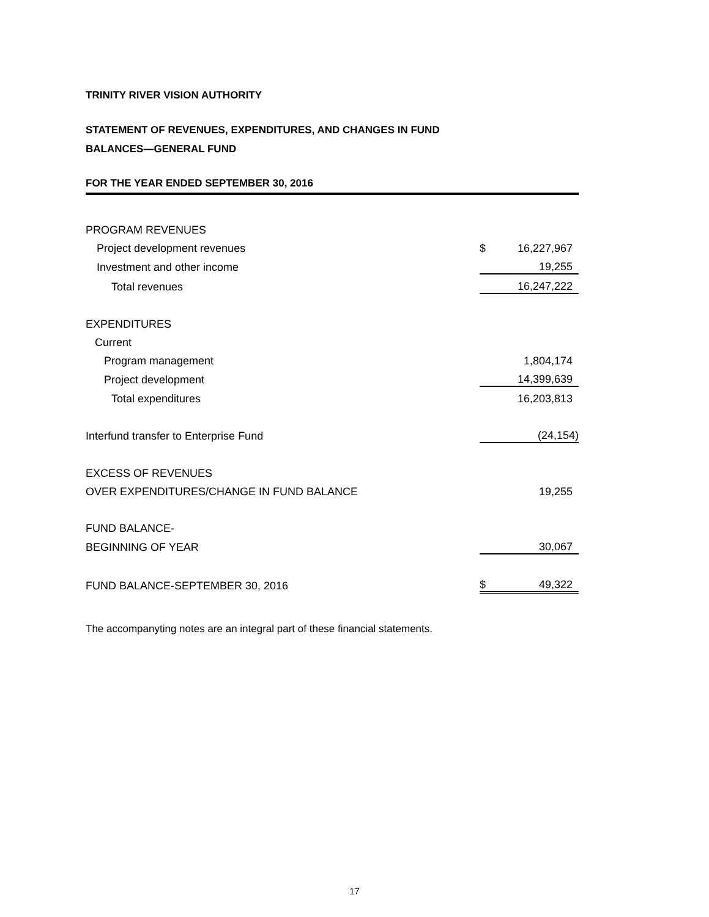TRINITY RIVER VISION AUTHORITY
STATEMENT OF REVENUES, EXPENDITURES, AND CHANGES IN FUND
BALANCES—GENERAL FUND
FOR THE YEAR ENDED SEPTEMBER 30, 2016
| PROGRAM REVENUES | | |
| Project development revenues | $ | 16,227,967 |
| Investment and other income | | 19,255 |
| Total revenues | | 16,247,222 |
| EXPENDITURES | | |
| Current | | |
| Program management | | 1,804,174 |
| Project development | | 14,399,639 |
| Total expenditures | | 16,203,813 |
| Interfund transfer to Enterprise Fund | | (24,154) |
| EXCESS OF REVENUES | | |
| OVER EXPENDITURES/CHANGE IN FUND BALANCE | | 19,255 |
| FUND BALANCE- | | |
| BEGINNING OF YEAR | | 30,067 |
| FUND BALANCE-SEPTEMBER 30, 2016 | $ | 49,322 |
The accompanyting notes are an integral part of these financial statements.
17